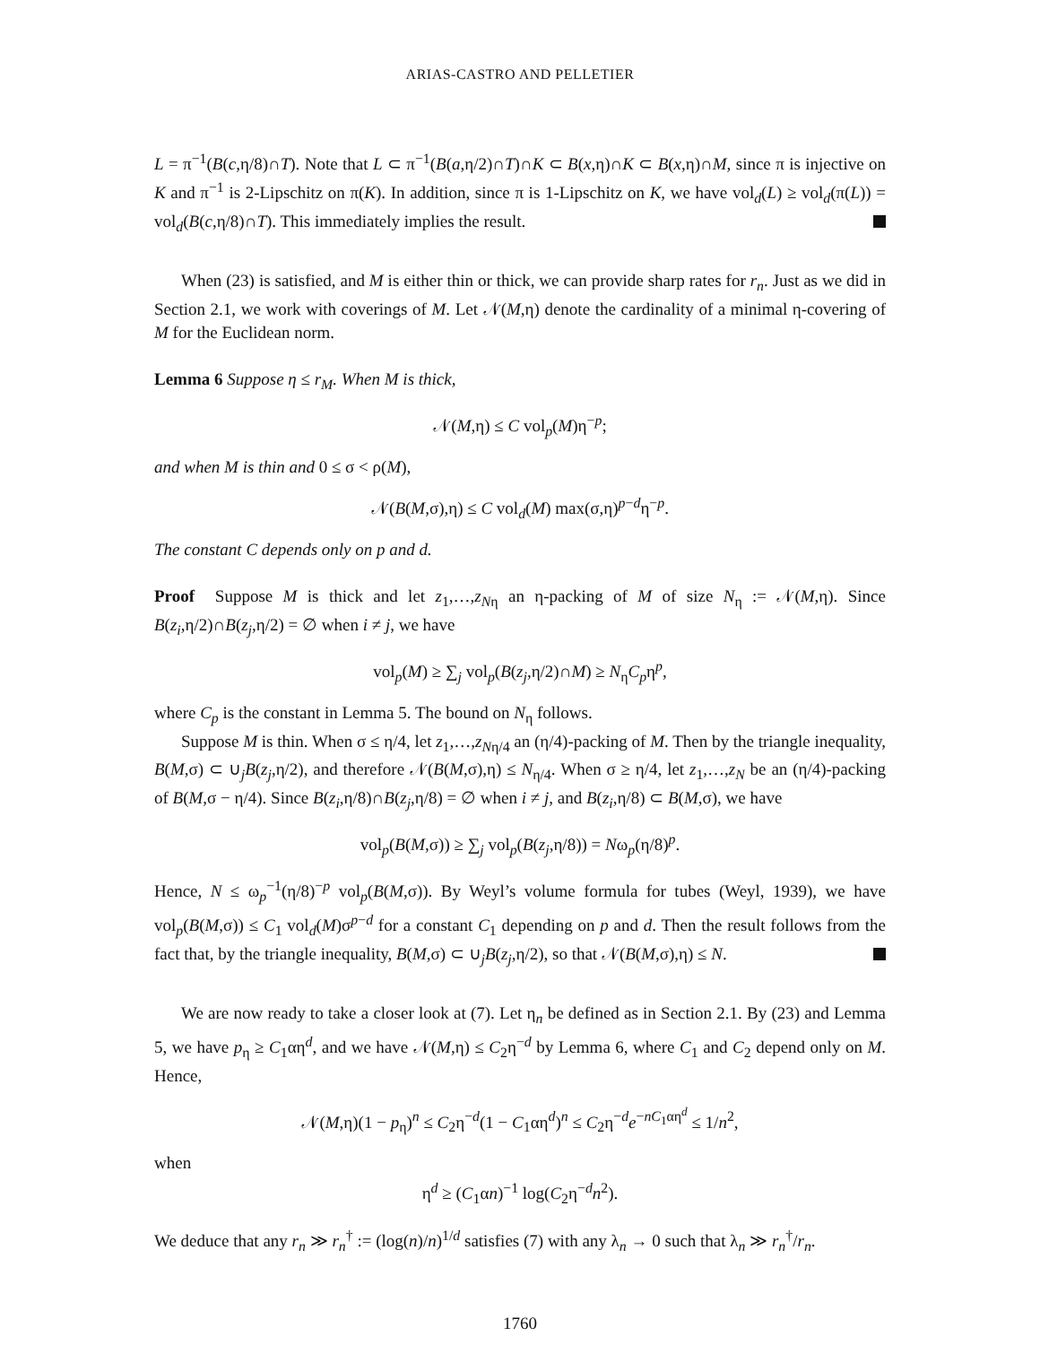ARIAS-CASTRO AND PELLETIER
L = π<sup>−1</sup>(B(c,η/8)∩T). Note that L ⊂ π<sup>−1</sup>(B(a,η/2)∩T)∩K ⊂ B(x,η)∩K ⊂ B(x,η)∩M, since π is injective on K and π<sup>−1</sup> is 2-Lipschitz on π(K). In addition, since π is 1-Lipschitz on K, we have vol<sub>d</sub>(L) ≥ vol<sub>d</sub>(π(L)) = vol<sub>d</sub>(B(c,η/8)∩T). This immediately implies the result.
When (23) is satisfied, and M is either thin or thick, we can provide sharp rates for r<sub>n</sub>. Just as we did in Section 2.1, we work with coverings of M. Let 𝒩(M,η) denote the cardinality of a minimal η-covering of M for the Euclidean norm.
Lemma 6 Suppose η ≤ r<sub>M</sub>. When M is thick,
𝒩(M,η) ≤ C vol<sub>p</sub>(M)η<sup>−p</sup>;
and when M is thin and 0 ≤ σ < ρ(M),
𝒩(B(M,σ),η) ≤ C vol<sub>d</sub>(M) max(σ,η)<sup>p−d</sup>η<sup>−p</sup>.
The constant C depends only on p and d.
Proof Suppose M is thick and let z<sub>1</sub>,…,z<sub>N</sub><sub>η</sub> an η-packing of M of size N<sub>η</sub> := 𝒩(M,η). Since B(z<sub>i</sub>,η/2)∩B(z<sub>j</sub>,η/2) = ∅ when i ≠ j, we have
vol<sub>p</sub>(M) ≥ ∑<sub>j</sub> vol<sub>p</sub>(B(z<sub>j</sub>,η/2)∩M) ≥ N<sub>η</sub>C<sub>p</sub>η<sup>p</sup>,
where C<sub>p</sub> is the constant in Lemma 5. The bound on N<sub>η</sub> follows.
Suppose M is thin. When σ ≤ η/4, let z<sub>1</sub>,…,z<sub>N</sub><sub>η/4</sub> an (η/4)-packing of M. Then by the triangle inequality, B(M,σ) ⊂ ∪<sub>j</sub>B(z<sub>j</sub>,η/2), and therefore 𝒩(B(M,σ),η) ≤ N<sub>η/4</sub>. When σ ≥ η/4, let z<sub>1</sub>,…,z<sub>N</sub> be an (η/4)-packing of B(M,σ − η/4). Since B(z<sub>i</sub>,η/8)∩B(z<sub>j</sub>,η/8) = ∅ when i ≠ j, and B(z<sub>i</sub>,η/8) ⊂ B(M,σ), we have
vol<sub>p</sub>(B(M,σ)) ≥ ∑<sub>j</sub> vol<sub>p</sub>(B(z<sub>j</sub>,η/8)) = Nω<sub>p</sub>(η/8)<sup>p</sup>.
Hence, N ≤ ω<sub>p</sub><sup>−1</sup>(η/8)<sup>−p</sup> vol<sub>p</sub>(B(M,σ)). By Weyl’s volume formula for tubes (Weyl, 1939), we have vol<sub>p</sub>(B(M,σ)) ≤ C<sub>1</sub> vol<sub>d</sub>(M)σ<sup>p−d</sup> for a constant C<sub>1</sub> depending on p and d. Then the result follows from the fact that, by the triangle inequality, B(M,σ) ⊂ ∪<sub>j</sub>B(z<sub>j</sub>,η/2), so that 𝒩(B(M,σ),η) ≤ N.
We are now ready to take a closer look at (7). Let η<sub>n</sub> be defined as in Section 2.1. By (23) and Lemma 5, we have p<sub>η</sub> ≥ C<sub>1</sub>αη<sup>d</sup>, and we have 𝒩(M,η) ≤ C<sub>2</sub>η<sup>−d</sup> by Lemma 6, where C<sub>1</sub> and C<sub>2</sub> depend only on M. Hence,
𝒩(M,η)(1 − p<sub>η</sub>)<sup>n</sup> ≤ C<sub>2</sub>η<sup>−d</sup>(1 − C<sub>1</sub>αη<sup>d</sup>)<sup>n</sup> ≤ C<sub>2</sub>η<sup>−d</sup>e<sup>−nC<sub>1</sub>αη<sup>d</sup></sup> ≤ 1/n<sup>2</sup>,
when
η<sup>d</sup> ≥ (C<sub>1</sub>αn)<sup>−1</sup> log(C<sub>2</sub>η<sup>−d</sup>n<sup>2</sup>).
We deduce that any r<sub>n</sub> ≫ r<sub>n</sub><sup>†</sup> := (log(n)/n)<sup>1/d</sup> satisfies (7) with any λ<sub>n</sub> → 0 such that λ<sub>n</sub> ≫ r<sub>n</sub><sup>†</sup>/r<sub>n</sub>.
1760